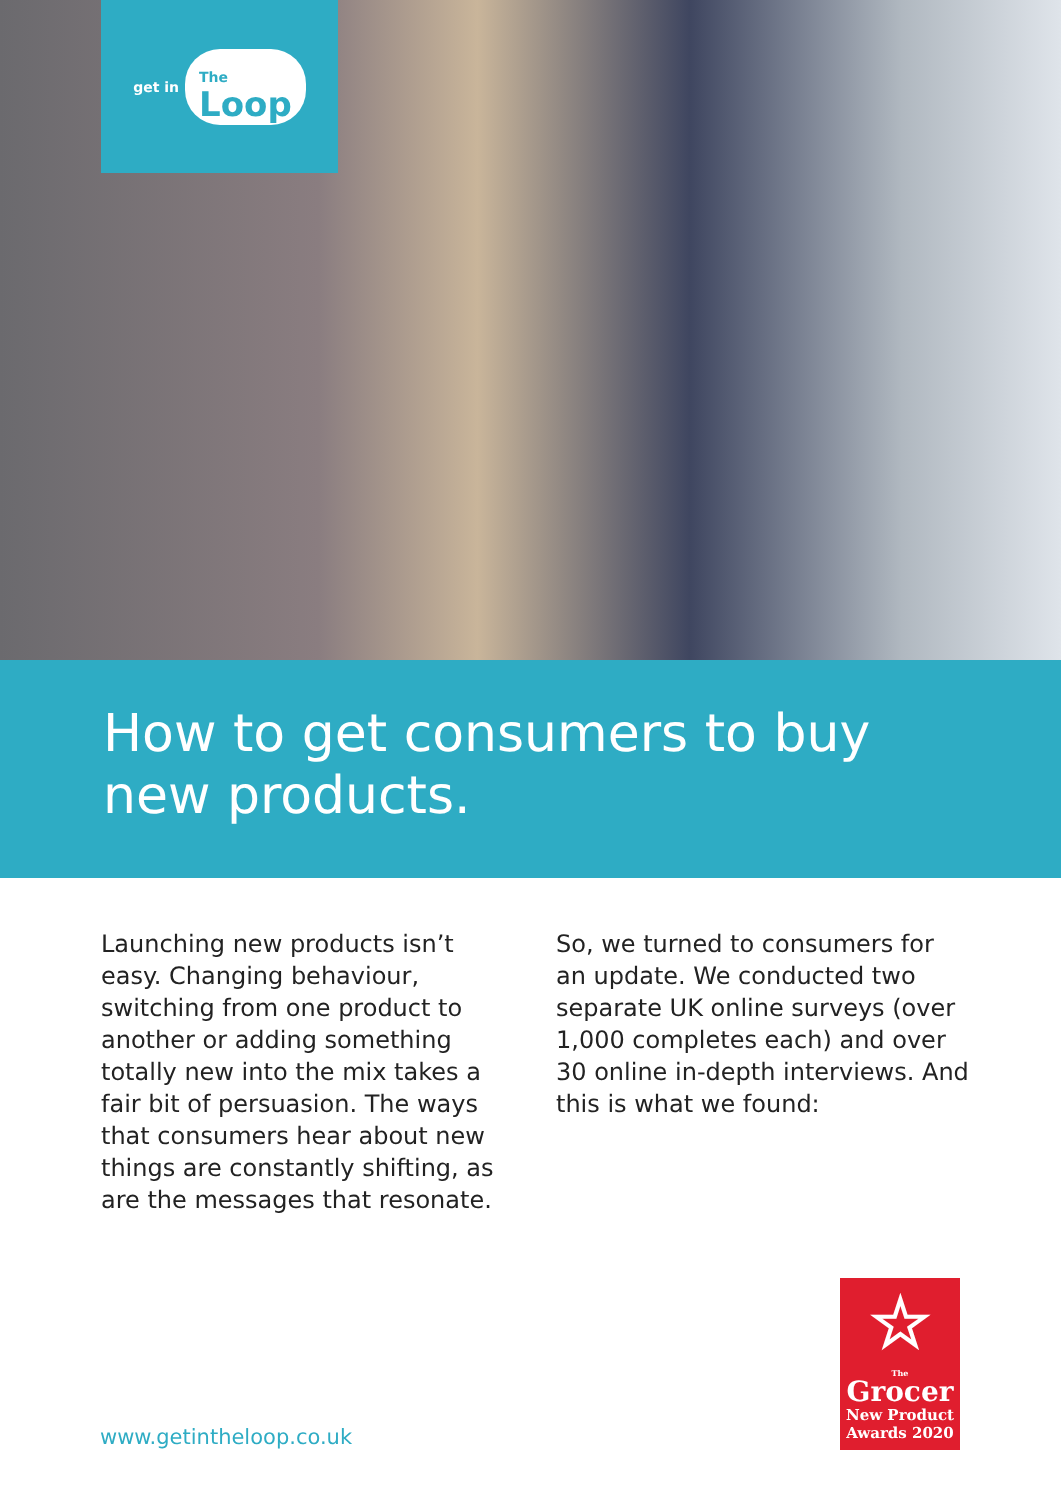get in The
Loop
How to get consumers to buy
new products.
Launching new products isn’t easy. Changing behaviour, switching from one product to another or adding something totally new into the mix takes a fair bit of persuasion. The ways that consumers hear about new things are constantly shifting, as are the messages that resonate.
So, we turned to consumers for an update. We conducted two separate UK online surveys (over 1,000 completes each) and over 30 online in-depth interviews. And this is what we found:
www.getintheloop.co.uk
☆
The
Grocer
New Product
Awards 2020